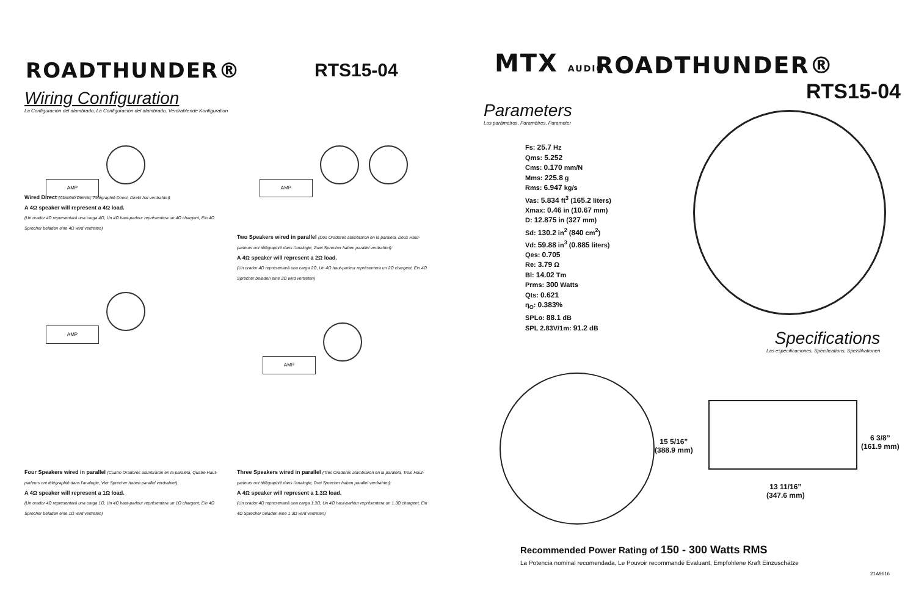ROADTHUNDER® RTS15-04
Wiring Configuration
La Configuración del alambrado, La Configuración del alambrado, Verdrahtende Konfiguration
AMP
Wired Direct (Alambró Directo, Télégraphié Direct, Direkt hat verdrahtet)
A 4Ω speaker will represent a 4Ω load.
(Un orador 4Ω representará una carga 4Ω, Un 4Ω haut-parleur représentera un 4Ω chargent, Ein 4Ω Sprecher beladen eine 4Ω wird vertreten)
AMP
Two Speakers wired in parallel (Dos Oradores alambraron en la paralela, Deux Haut-parleurs ont télégraphié dans l'analogie, Zwei Sprecher haben parallel verdrahtet):
A 4Ω speaker will represent a 2Ω load.
(Un orador 4Ω representará una carga 2Ω, Un 4Ω haut-parleur représentera un 2Ω chargent, Ein 4Ω Sprecher beladen eine 2Ω wird vertreten)
AMP
Four Speakers wired in parallel (Cuatro Oradores alambraron en la paralela, Quatre Haut-parleurs ont télégraphié dans l'analogie, Vier Sprecher haben parallel verdrahtet):
A 4Ω speaker will represent a 1Ω load.
(Un orador 4Ω representará una carga 1Ω, Un 4Ω haut-parleur représentera un 1Ω chargent, Ein 4Ω Sprecher beladen eine 1Ω wird vertreten)
AMP
Three Speakers wired in parallel (Tres Oradores alambraron en la paralela, Trois Haut-parleurs ont télégraphié dans l'analogie, Drei Sprecher haben parallel verdrahtet):
A 4Ω speaker will represent a 1.3Ω load.
(Un orador 4Ω representará una carga 1.3Ω, Un 4Ω haut-parleur représentera un 1.3Ω chargent, Ein 4Ω Sprecher beladen eine 1.3Ω wird vertreten)
MTX AUDIO ROADTHUNDER®
RTS15-04
Parameters
Los parámetros, Paramètres, Parameter
Fs: 25.7 Hz
Qms: 5.252
Cms: 0.170 mm/N
Mms: 225.8 g
Rms: 6.947 kg/s
Vas: 5.834 ft<sup>3</sup> (165.2 liters)
Xmax: 0.46 in (10.67 mm)
D: 12.875 in (327 mm)
Sd: 130.2 in<sup>2</sup> (840 cm<sup>2</sup>)
Vd: 59.88 in<sup>3</sup> (0.885 liters)
Qes: 0.705
Re: 3.79 Ω
Bl: 14.02 Tm
Prms: 300 Watts
Qts: 0.621
η<sub>O</sub>: 0.383%
SPLo: 88.1 dB
SPL 2.83V/1m: 91.2 dB
Specifications
Las especificaciones, Specifications, Spezifikationen
15 5/16”
(388.9 mm)
6 3/8”
(161.9 mm)
13 11/16”
(347.6 mm)
Recommended Power Rating of 150 - 300 Watts RMS
La Potencia nominal recomendada, Le Pouvoir recommandé Evaluant, Empfohlene Kraft Einzuschätze
21A9616